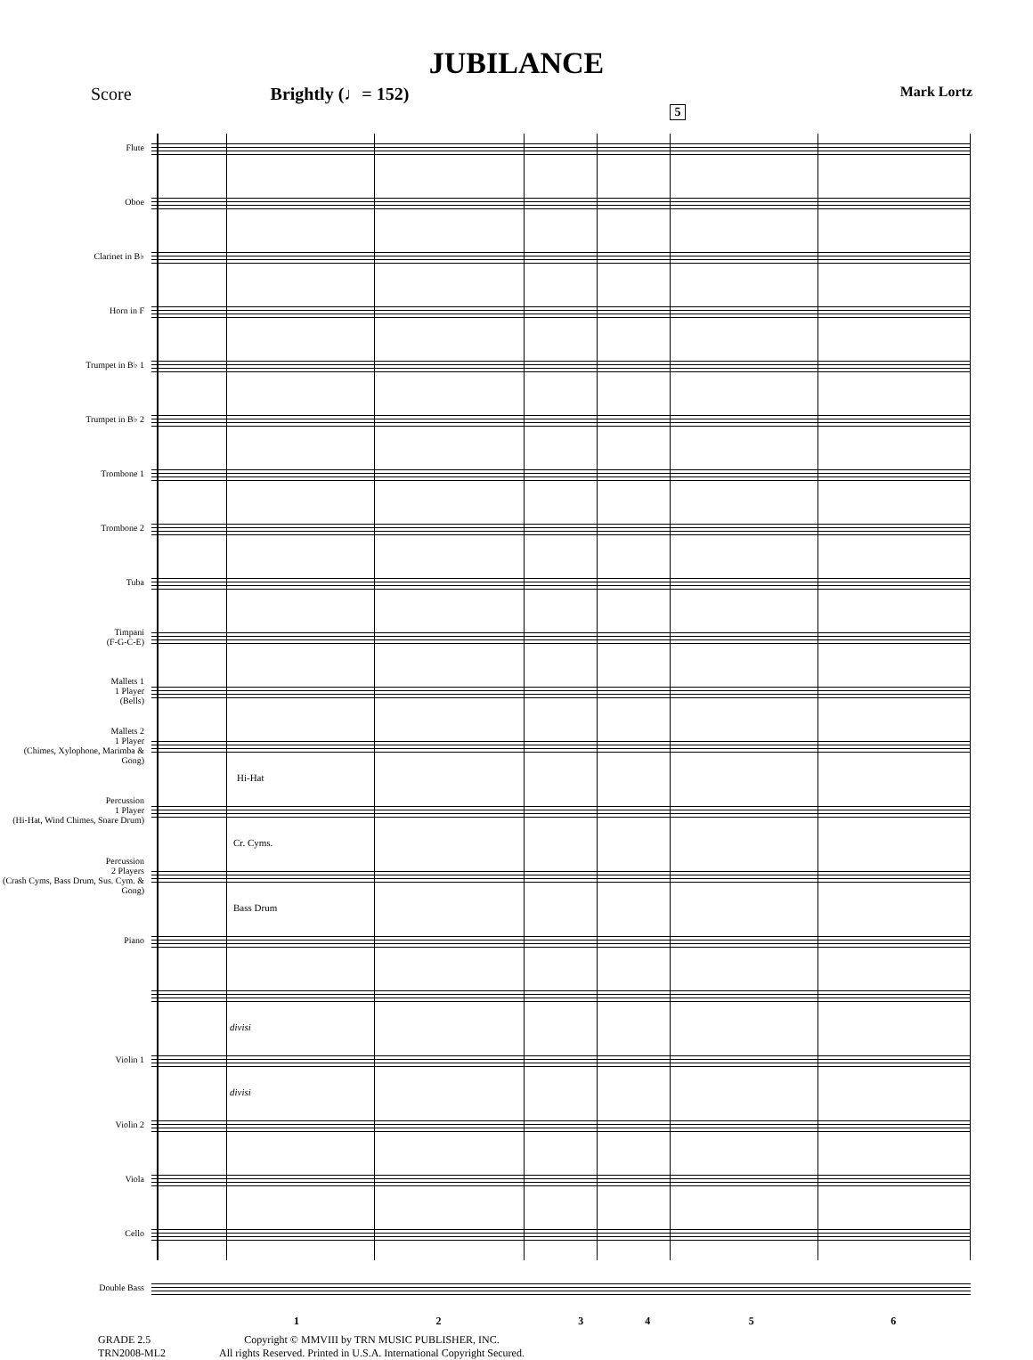JUBILANCE
Score Brightly (♩= 152) Mark Lortz
5
Flute
Oboe
Clarinet in B♭
Horn in F
Trumpet in B♭ 1
Trumpet in B♭ 2
Trombone 1
Trombone 2
Tuba
Timpani
(F-G-C-E)
Mallets 1
1 Player
(Bells)
Mallets 2
1 Player
(Chimes, Xylophone, Marimba & Gong)
Hi-Hat
Percussion
1 Player
(Hi-Hat, Wind Chimes, Snare Drum)
Cr. Cyms.
Percussion
2 Players
(Crash Cyms, Bass Drum, Sus. Cym. & Gong)
Bass Drum
Piano
divisi
Violin 1
divisi
Violin 2
Viola
Cello
Double Bass
123456
GRADE 2.5
TRN2008-ML2
Copyright © MMVIII by TRN MUSIC PUBLISHER, INC.
All rights Reserved. Printed in U.S.A. International Copyright Secured.